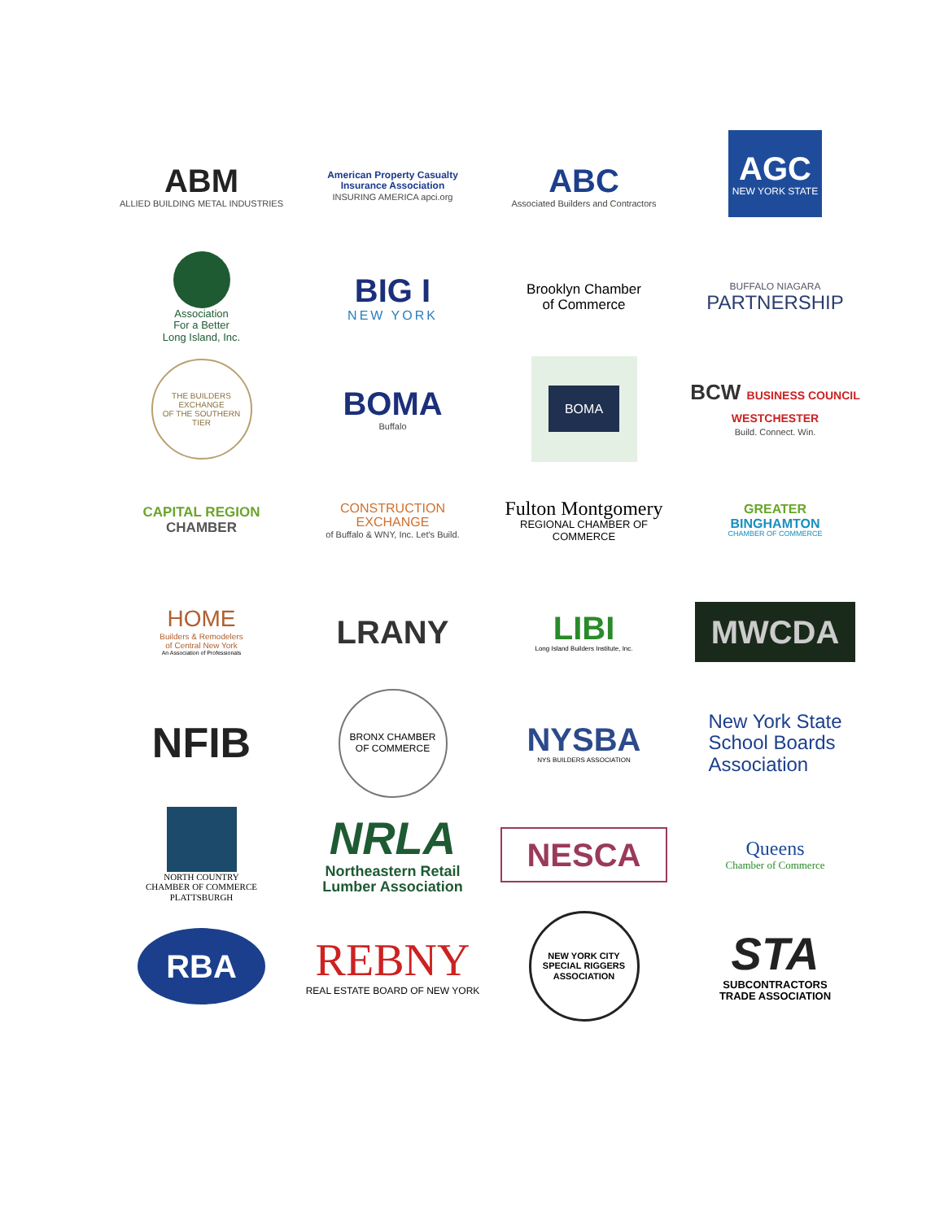ABM
ALLIED BUILDING METAL INDUSTRIES
American Property Casualty
Insurance Association
INSURING AMERICA apci.org
ABC
Associated Builders and Contractors
AGC
NEW YORK STATE
Association
For a Better
Long Island, Inc.
BIG I
NEW YORK
Brooklyn Chamber
of Commerce
BUFFALO NIAGARA
PARTNERSHIP
THE BUILDERS EXCHANGE
OF THE SOUTHERN TIER
BOMA
Buffalo
BOMA
BCW BUSINESS COUNCIL WESTCHESTER
Build. Connect. Win.
CAPITAL REGION
CHAMBER
CONSTRUCTION
EXCHANGE
of Buffalo & WNY, Inc. Let's Build.
Fulton Montgomery
REGIONAL CHAMBER OF COMMERCE
GREATER
BINGHAMTON
CHAMBER OF COMMERCE
HOME
Builders & Remodelers
of Central New York
An Association of Professionals
LRANY
LIBI
Long Island Builders Institute, Inc.
MWCDA
NFIB
BRONX CHAMBER
OF COMMERCE
NYSBA
NYS BUILDERS ASSOCIATION
New York State
School Boards
Association
NORTH COUNTRY
CHAMBER OF COMMERCE
PLATTSBURGH
NRLA
Northeastern Retail
Lumber Association
NESCA
Queens
Chamber of Commerce
RBA
REBNY
REAL ESTATE BOARD OF NEW YORK
NEW YORK CITY
SPECIAL RIGGERS ASSOCIATION
STA
SUBCONTRACTORS
TRADE ASSOCIATION